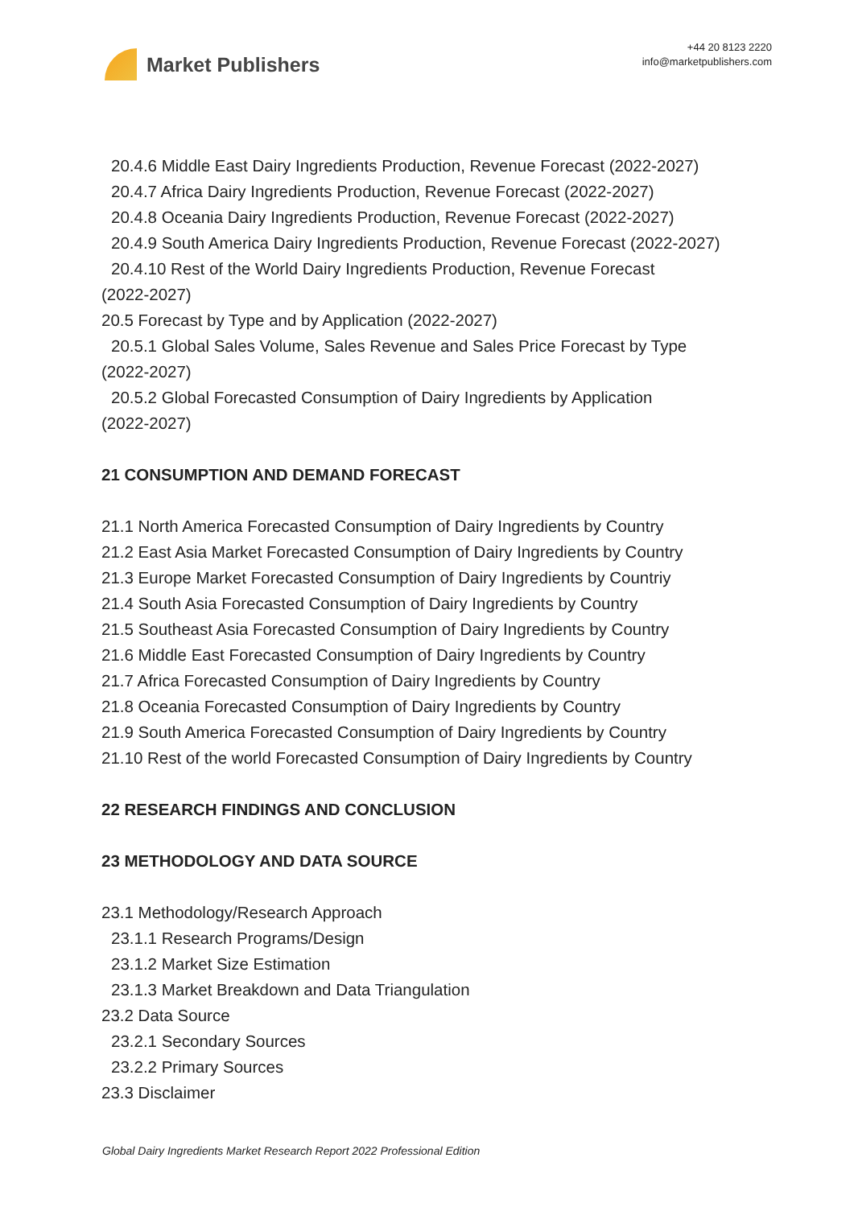Market Publishers
+44 20 8123 2220
info@marketpublishers.com
20.4.6 Middle East Dairy Ingredients Production, Revenue Forecast (2022-2027)
20.4.7 Africa Dairy Ingredients Production, Revenue Forecast (2022-2027)
20.4.8 Oceania Dairy Ingredients Production, Revenue Forecast (2022-2027)
20.4.9 South America Dairy Ingredients Production, Revenue Forecast (2022-2027)
20.4.10 Rest of the World Dairy Ingredients Production, Revenue Forecast
(2022-2027)
20.5 Forecast by Type and by Application (2022-2027)
20.5.1 Global Sales Volume, Sales Revenue and Sales Price Forecast by Type
(2022-2027)
20.5.2 Global Forecasted Consumption of Dairy Ingredients by Application
(2022-2027)
21 CONSUMPTION AND DEMAND FORECAST
21.1 North America Forecasted Consumption of Dairy Ingredients by Country
21.2 East Asia Market Forecasted Consumption of Dairy Ingredients by Country
21.3 Europe Market Forecasted Consumption of Dairy Ingredients by Countriy
21.4 South Asia Forecasted Consumption of Dairy Ingredients by Country
21.5 Southeast Asia Forecasted Consumption of Dairy Ingredients by Country
21.6 Middle East Forecasted Consumption of Dairy Ingredients by Country
21.7 Africa Forecasted Consumption of Dairy Ingredients by Country
21.8 Oceania Forecasted Consumption of Dairy Ingredients by Country
21.9 South America Forecasted Consumption of Dairy Ingredients by Country
21.10 Rest of the world Forecasted Consumption of Dairy Ingredients by Country
22 RESEARCH FINDINGS AND CONCLUSION
23 METHODOLOGY AND DATA SOURCE
23.1 Methodology/Research Approach
23.1.1 Research Programs/Design
23.1.2 Market Size Estimation
23.1.3 Market Breakdown and Data Triangulation
23.2 Data Source
23.2.1 Secondary Sources
23.2.2 Primary Sources
23.3 Disclaimer
Global Dairy Ingredients Market Research Report 2022 Professional Edition